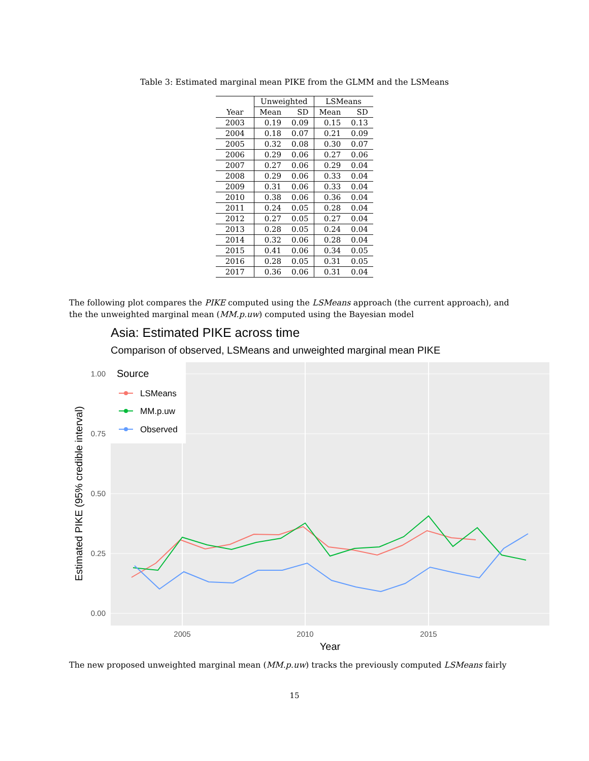Table 3: Estimated marginal mean PIKE from the GLMM and the LSMeans
| | Unweighted | | LSMeans | |
| --- | --- | --- | --- | --- |
| Year | Mean | SD | Mean | SD |
| 2003 | 0.19 | 0.09 | 0.15 | 0.13 |
| 2004 | 0.18 | 0.07 | 0.21 | 0.09 |
| 2005 | 0.32 | 0.08 | 0.30 | 0.07 |
| 2006 | 0.29 | 0.06 | 0.27 | 0.06 |
| 2007 | 0.27 | 0.06 | 0.29 | 0.04 |
| 2008 | 0.29 | 0.06 | 0.33 | 0.04 |
| 2009 | 0.31 | 0.06 | 0.33 | 0.04 |
| 2010 | 0.38 | 0.06 | 0.36 | 0.04 |
| 2011 | 0.24 | 0.05 | 0.28 | 0.04 |
| 2012 | 0.27 | 0.05 | 0.27 | 0.04 |
| 2013 | 0.28 | 0.05 | 0.24 | 0.04 |
| 2014 | 0.32 | 0.06 | 0.28 | 0.04 |
| 2015 | 0.41 | 0.06 | 0.34 | 0.05 |
| 2016 | 0.28 | 0.05 | 0.31 | 0.05 |
| 2017 | 0.36 | 0.06 | 0.31 | 0.04 |
The following plot compares the PIKE computed using the LSMeans approach (the current approach), and the the unweighted marginal mean (MM.p.uw) computed using the Bayesian model
Asia: Estimated PIKE across time
Comparison of observed, LSMeans and unweighted marginal mean PIKE
0.00
0.25
0.50
0.75
1.00
2005
2010
2015
Year
Estimated PIKE (95% credible interval)
Source
LSMeans
MM.p.uw
Observed
The new proposed unweighted marginal mean (MM.p.uw) tracks the previously computed LSMeans fairly
15